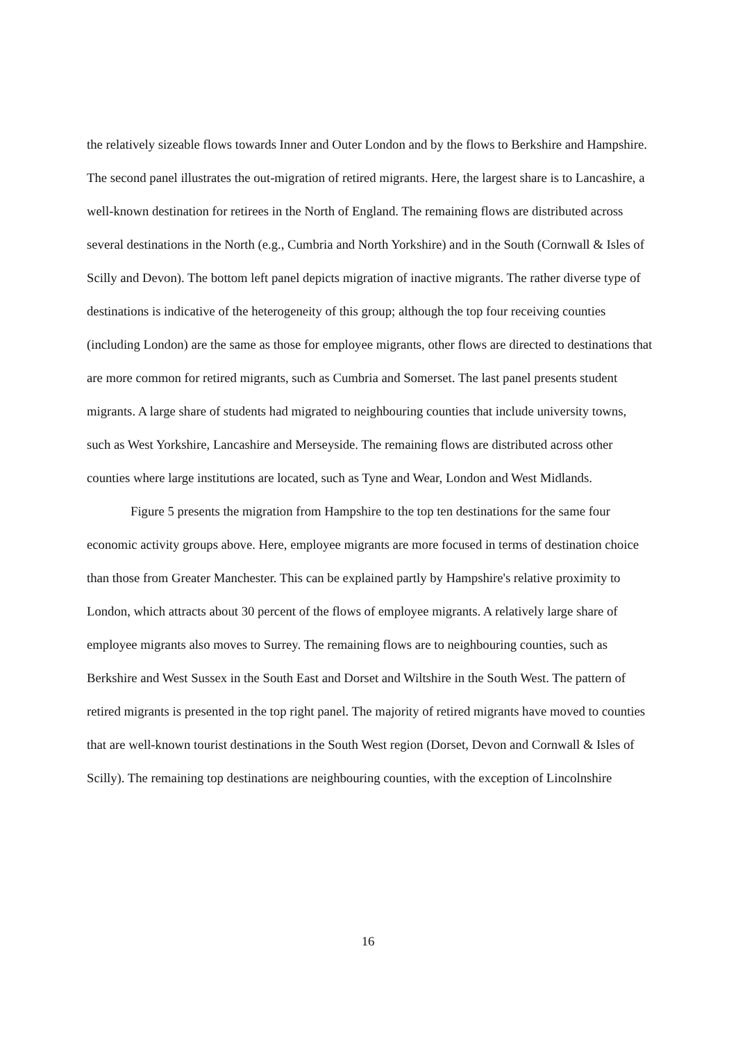the relatively sizeable flows towards Inner and Outer London and by the flows to Berkshire and Hampshire. The second panel illustrates the out-migration of retired migrants. Here, the largest share is to Lancashire, a well-known destination for retirees in the North of England. The remaining flows are distributed across several destinations in the North (e.g., Cumbria and North Yorkshire) and in the South (Cornwall & Isles of Scilly and Devon). The bottom left panel depicts migration of inactive migrants. The rather diverse type of destinations is indicative of the heterogeneity of this group; although the top four receiving counties (including London) are the same as those for employee migrants, other flows are directed to destinations that are more common for retired migrants, such as Cumbria and Somerset. The last panel presents student migrants. A large share of students had migrated to neighbouring counties that include university towns, such as West Yorkshire, Lancashire and Merseyside. The remaining flows are distributed across other counties where large institutions are located, such as Tyne and Wear, London and West Midlands.
Figure 5 presents the migration from Hampshire to the top ten destinations for the same four economic activity groups above. Here, employee migrants are more focused in terms of destination choice than those from Greater Manchester. This can be explained partly by Hampshire's relative proximity to London, which attracts about 30 percent of the flows of employee migrants. A relatively large share of employee migrants also moves to Surrey. The remaining flows are to neighbouring counties, such as Berkshire and West Sussex in the South East and Dorset and Wiltshire in the South West. The pattern of retired migrants is presented in the top right panel. The majority of retired migrants have moved to counties that are well-known tourist destinations in the South West region (Dorset, Devon and Cornwall & Isles of Scilly). The remaining top destinations are neighbouring counties, with the exception of Lincolnshire
16